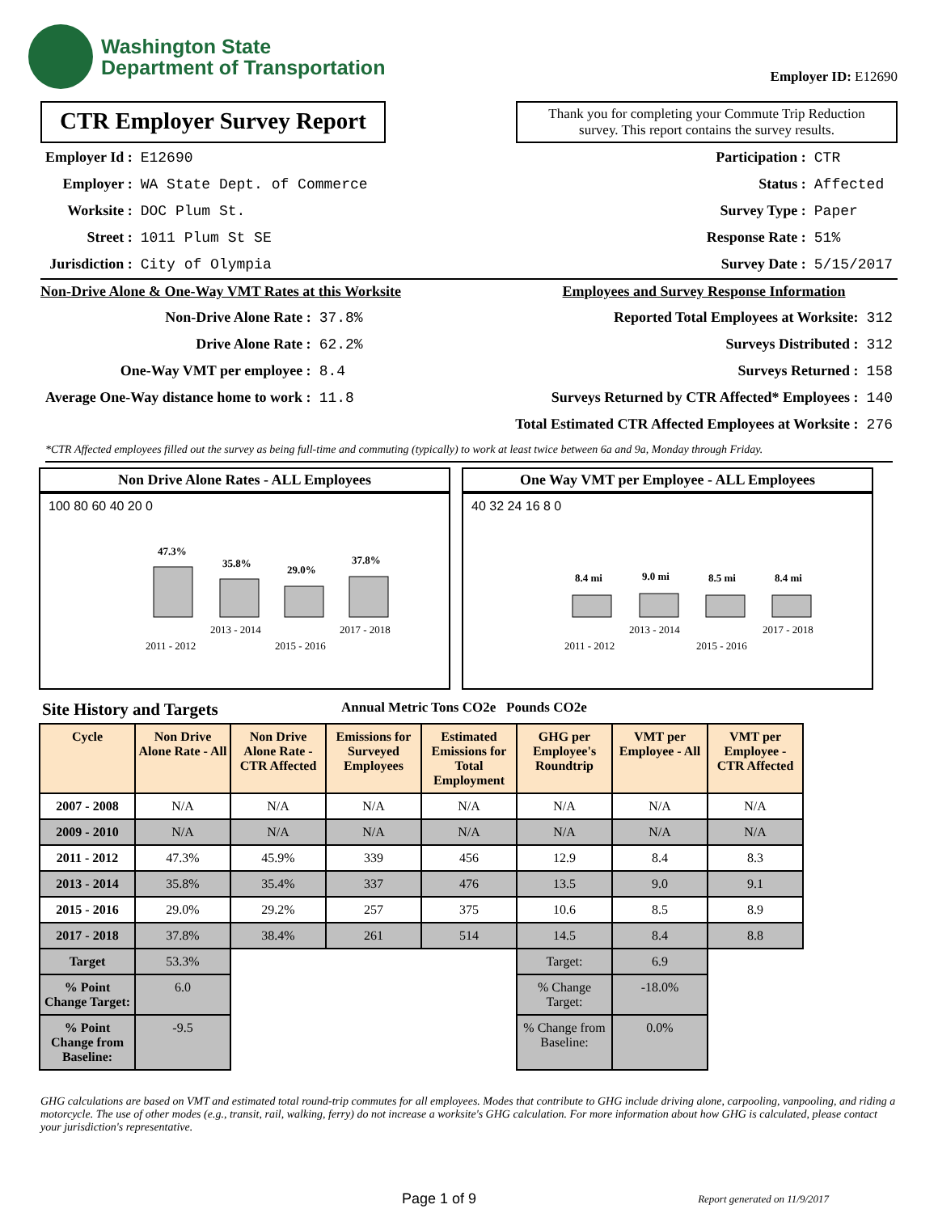Washington State
Department of Transportation
Employer ID: E12690
CTR Employer Survey Report
Thank you for completing your Commute Trip Reduction survey. This report contains the survey results.
| Employer Id : | E12690 |
| Employer : | WA State Dept. of Commerce |
| Worksite : | DOC Plum St. |
| Street : | 1011 Plum St SE |
| Jurisdiction : | City of Olympia |
| Participation : | CTR |
| Status : | Affected |
| Survey Type : | Paper |
| Response Rate : | 51% |
| Survey Date : | 5/15/2017 |
Non-Drive Alone & One-Way VMT Rates at this Worksite
| Non-Drive Alone Rate : | 37.8% |
| Drive Alone Rate : | 62.2% |
| One-Way VMT per employee : | 8.4 |
| Average One-Way distance home to work : | 11.8 |
Employees and Survey Response Information
| Reported Total Employees at Worksite: | 312 |
| Surveys Distributed : | 312 |
| Surveys Returned : | 158 |
| Surveys Returned by CTR Affected* Employees : | 140 |
| Total Estimated CTR Affected Employees at Worksite : | 276 |
*CTR Affected employees filled out the survey as being full-time and commuting (typically) to work at least twice between 6a and 9a, Monday through Friday.
Non Drive Alone Rates - ALL Employees
100 80 60 40 20 0
47.3%
35.8%
29.0%
37.8%
2013 - 2014
2017 - 2018
2011 - 2012
2015 - 2016
One Way VMT per Employee - ALL Employees
40 32 24 16 8 0
8.4 mi
9.0 mi
8.5 mi
8.4 mi
2013 - 2014
2017 - 2018
2011 - 2012
2015 - 2016
Site History and Targets Annual Metric Tons CO2e Pounds CO2e
| Cycle | Non Drive Alone Rate - All | Non Drive Alone Rate - CTR Affected | Emissions for Surveyed Employees | Estimated Emissions for Total Employment | GHG per Employee's Roundtrip | VMT per Employee - All | VMT per Employee - CTR Affected |
| --- | --- | --- | --- | --- | --- | --- | --- |
| 2007 - 2008 | N/A | N/A | N/A | N/A | N/A | N/A | N/A |
| 2009 - 2010 | N/A | N/A | N/A | N/A | N/A | N/A | N/A |
| 2011 - 2012 | 47.3% | 45.9% | 339 | 456 | 12.9 | 8.4 | 8.3 |
| 2013 - 2014 | 35.8% | 35.4% | 337 | 476 | 13.5 | 9.0 | 9.1 |
| 2015 - 2016 | 29.0% | 29.2% | 257 | 375 | 10.6 | 8.5 | 8.9 |
| 2017 - 2018 | 37.8% | 38.4% | 261 | 514 | 14.5 | 8.4 | 8.8 |
| Target | 53.3% | | | | Target: | 6.9 | |
| % Point Change Target: | 6.0 | | | | % Change Target: | -18.0% | |
| % Point Change from Baseline: | -9.5 | | | | % Change from Baseline: | 0.0% | |
GHG calculations are based on VMT and estimated total round-trip commutes for all employees. Modes that contribute to GHG include driving alone, carpooling, vanpooling, and riding a motorcycle. The use of other modes (e.g., transit, rail, walking, ferry) do not increase a worksite's GHG calculation. For more information about how GHG is calculated, please contact your jurisdiction's representative.
Page 1 of 9 Report generated on 11/9/2017